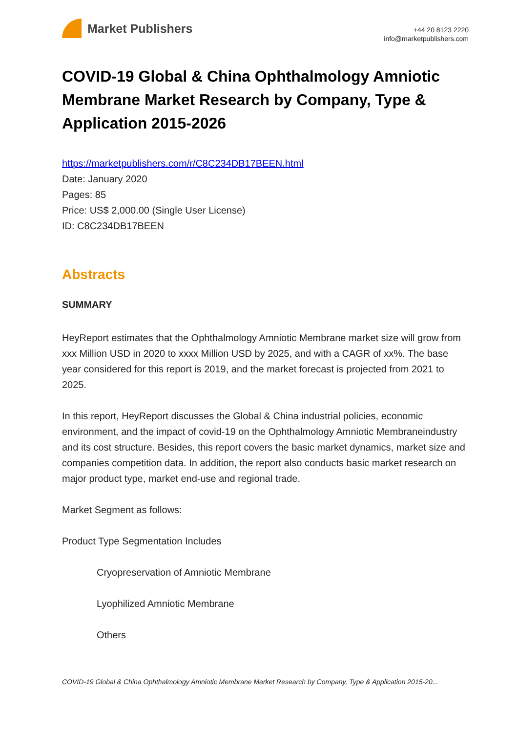Market Publishers
+44 20 8123 2220
info@marketpublishers.com
COVID-19 Global & China Ophthalmology Amniotic Membrane Market Research by Company, Type & Application 2015-2026
https://marketpublishers.com/r/C8C234DB17BEEN.html
Date: January 2020
Pages: 85
Price: US$ 2,000.00 (Single User License)
ID: C8C234DB17BEEN
Abstracts
SUMMARY
HeyReport estimates that the Ophthalmology Amniotic Membrane market size will grow from xxx Million USD in 2020 to xxxx Million USD by 2025, and with a CAGR of xx%. The base year considered for this report is 2019, and the market forecast is projected from 2021 to 2025.
In this report, HeyReport discusses the Global & China industrial policies, economic environment, and the impact of covid-19 on the Ophthalmology Amniotic Membraneindustry and its cost structure. Besides, this report covers the basic market dynamics, market size and companies competition data. In addition, the report also conducts basic market research on major product type, market end-use and regional trade.
Market Segment as follows:
Product Type Segmentation Includes
Cryopreservation of Amniotic Membrane
Lyophilized Amniotic Membrane
Others
COVID-19 Global & China Ophthalmology Amniotic Membrane Market Research by Company, Type & Application 2015-20...